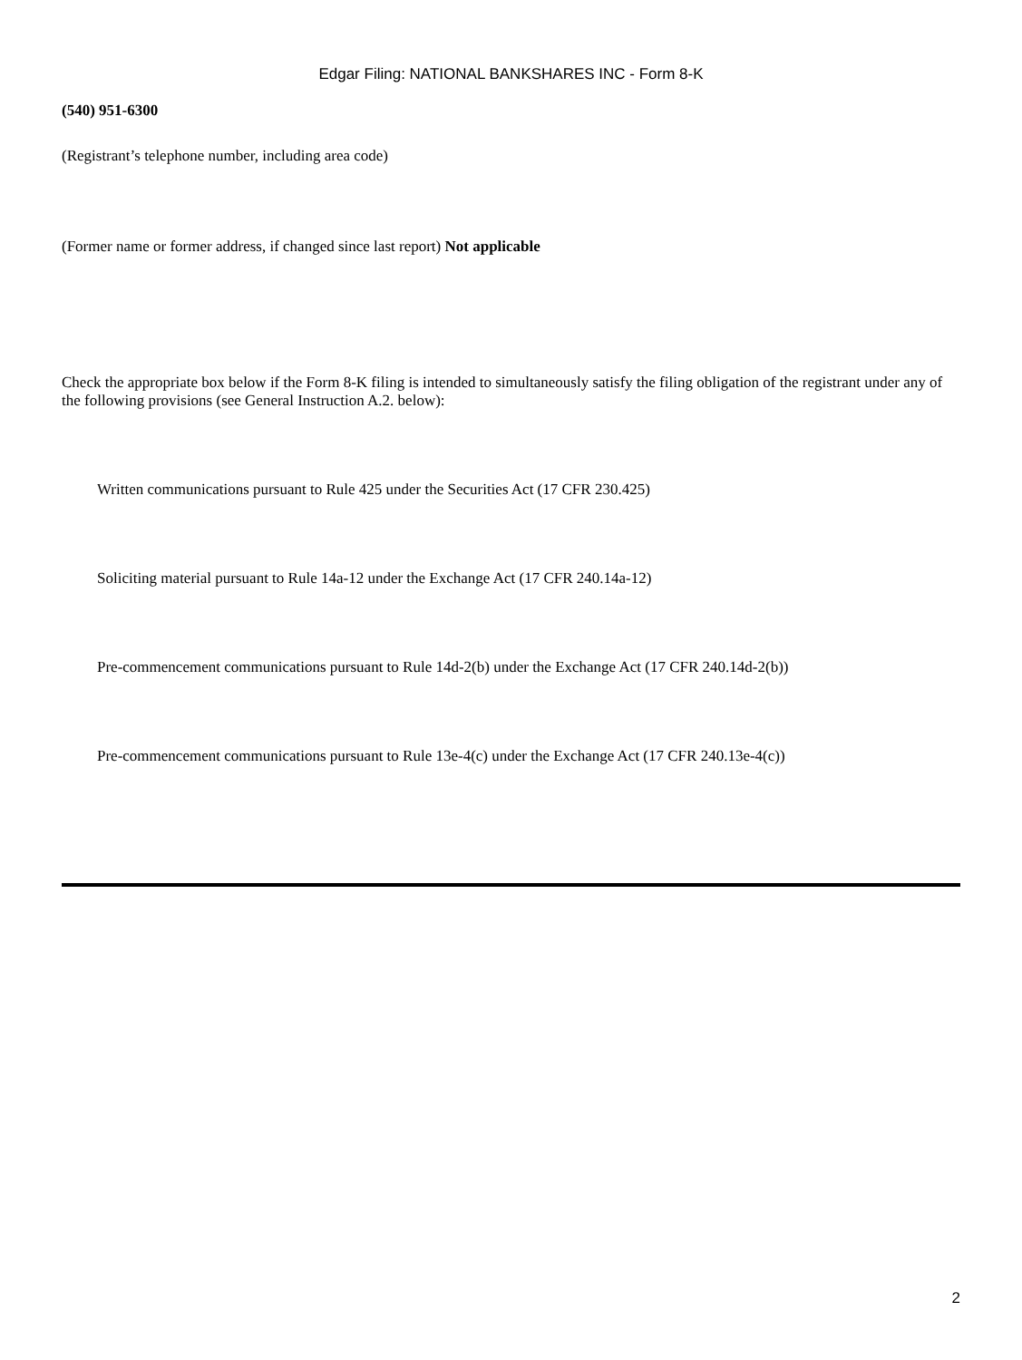Edgar Filing: NATIONAL BANKSHARES INC - Form 8-K
(540) 951-6300
(Registrant’s telephone number, including area code)
(Former name or former address, if changed since last report) Not applicable
Check the appropriate box below if the Form 8-K filing is intended to simultaneously satisfy the filing obligation of the registrant under any of the following provisions (see General Instruction A.2. below):
Written communications pursuant to Rule 425 under the Securities Act (17 CFR 230.425)
Soliciting material pursuant to Rule 14a-12 under the Exchange Act (17 CFR 240.14a-12)
Pre-commencement communications pursuant to Rule 14d-2(b) under the Exchange Act (17 CFR 240.14d-2(b))
Pre-commencement communications pursuant to Rule 13e-4(c) under the Exchange Act (17 CFR 240.13e-4(c))
2